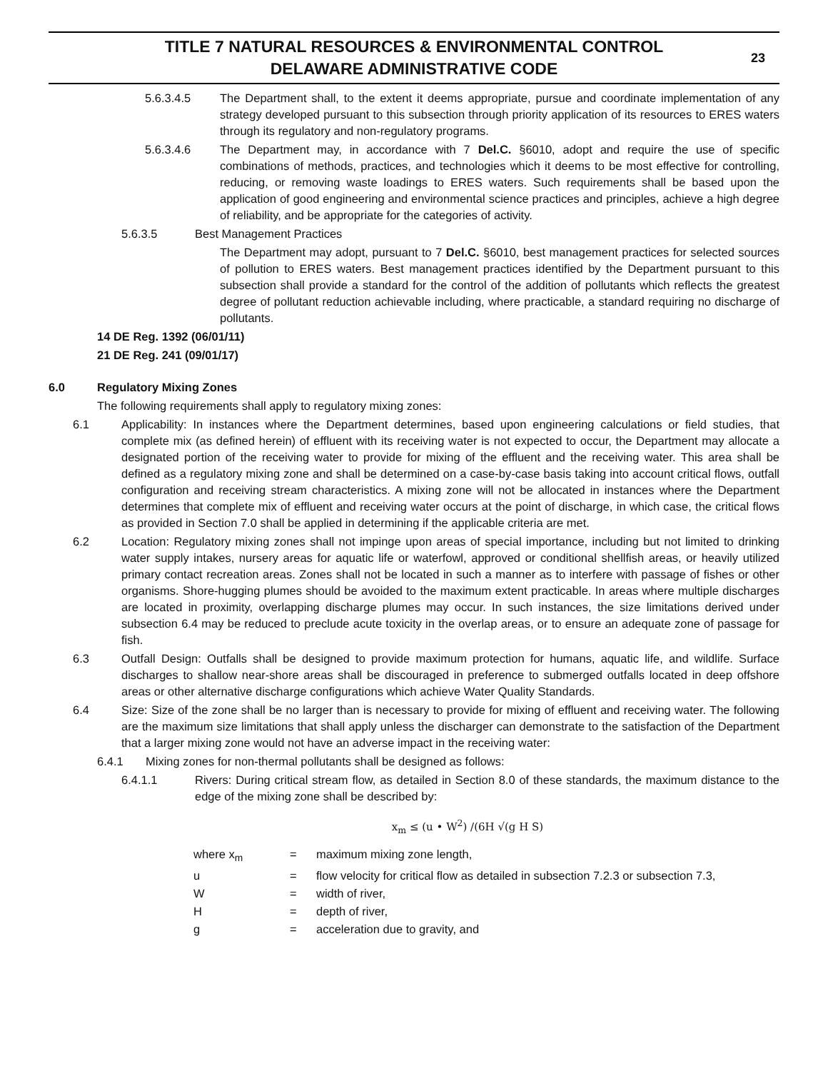TITLE 7 NATURAL RESOURCES & ENVIRONMENTAL CONTROL
DELAWARE ADMINISTRATIVE CODE
23
5.6.3.4.5 The Department shall, to the extent it deems appropriate, pursue and coordinate implementation of any strategy developed pursuant to this subsection through priority application of its resources to ERES waters through its regulatory and non-regulatory programs.
5.6.3.4.6 The Department may, in accordance with 7 Del.C. §6010, adopt and require the use of specific combinations of methods, practices, and technologies which it deems to be most effective for controlling, reducing, or removing waste loadings to ERES waters. Such requirements shall be based upon the application of good engineering and environmental science practices and principles, achieve a high degree of reliability, and be appropriate for the categories of activity.
5.6.3.5 Best Management Practices
The Department may adopt, pursuant to 7 Del.C. §6010, best management practices for selected sources of pollution to ERES waters. Best management practices identified by the Department pursuant to this subsection shall provide a standard for the control of the addition of pollutants which reflects the greatest degree of pollutant reduction achievable including, where practicable, a standard requiring no discharge of pollutants.
14 DE Reg. 1392 (06/01/11)
21 DE Reg. 241 (09/01/17)
6.0 Regulatory Mixing Zones
The following requirements shall apply to regulatory mixing zones:
6.1 Applicability: In instances where the Department determines, based upon engineering calculations or field studies, that complete mix (as defined herein) of effluent with its receiving water is not expected to occur, the Department may allocate a designated portion of the receiving water to provide for mixing of the effluent and the receiving water. This area shall be defined as a regulatory mixing zone and shall be determined on a case-by-case basis taking into account critical flows, outfall configuration and receiving stream characteristics. A mixing zone will not be allocated in instances where the Department determines that complete mix of effluent and receiving water occurs at the point of discharge, in which case, the critical flows as provided in Section 7.0 shall be applied in determining if the applicable criteria are met.
6.2 Location: Regulatory mixing zones shall not impinge upon areas of special importance, including but not limited to drinking water supply intakes, nursery areas for aquatic life or waterfowl, approved or conditional shellfish areas, or heavily utilized primary contact recreation areas. Zones shall not be located in such a manner as to interfere with passage of fishes or other organisms. Shore-hugging plumes should be avoided to the maximum extent practicable. In areas where multiple discharges are located in proximity, overlapping discharge plumes may occur. In such instances, the size limitations derived under subsection 6.4 may be reduced to preclude acute toxicity in the overlap areas, or to ensure an adequate zone of passage for fish.
6.3 Outfall Design: Outfalls shall be designed to provide maximum protection for humans, aquatic life, and wildlife. Surface discharges to shallow near-shore areas shall be discouraged in preference to submerged outfalls located in deep offshore areas or other alternative discharge configurations which achieve Water Quality Standards.
6.4 Size: Size of the zone shall be no larger than is necessary to provide for mixing of effluent and receiving water. The following are the maximum size limitations that shall apply unless the discharger can demonstrate to the satisfaction of the Department that a larger mixing zone would not have an adverse impact in the receiving water:
6.4.1 Mixing zones for non-thermal pollutants shall be designed as follows:
6.4.1.1 Rivers: During critical stream flow, as detailed in Section 8.0 of these standards, the maximum distance to the edge of the mixing zone shall be described by:
x<sub>m</sub> ≤ (u • W<sup>2</sup>) /(6H √(g H S)
| where x<sub>m</sub> | = | maximum mixing zone length, |
| u | = | flow velocity for critical flow as detailed in subsection 7.2.3 or subsection 7.3, |
| W | = | width of river, |
| H | = | depth of river, |
| g | = | acceleration due to gravity, and |